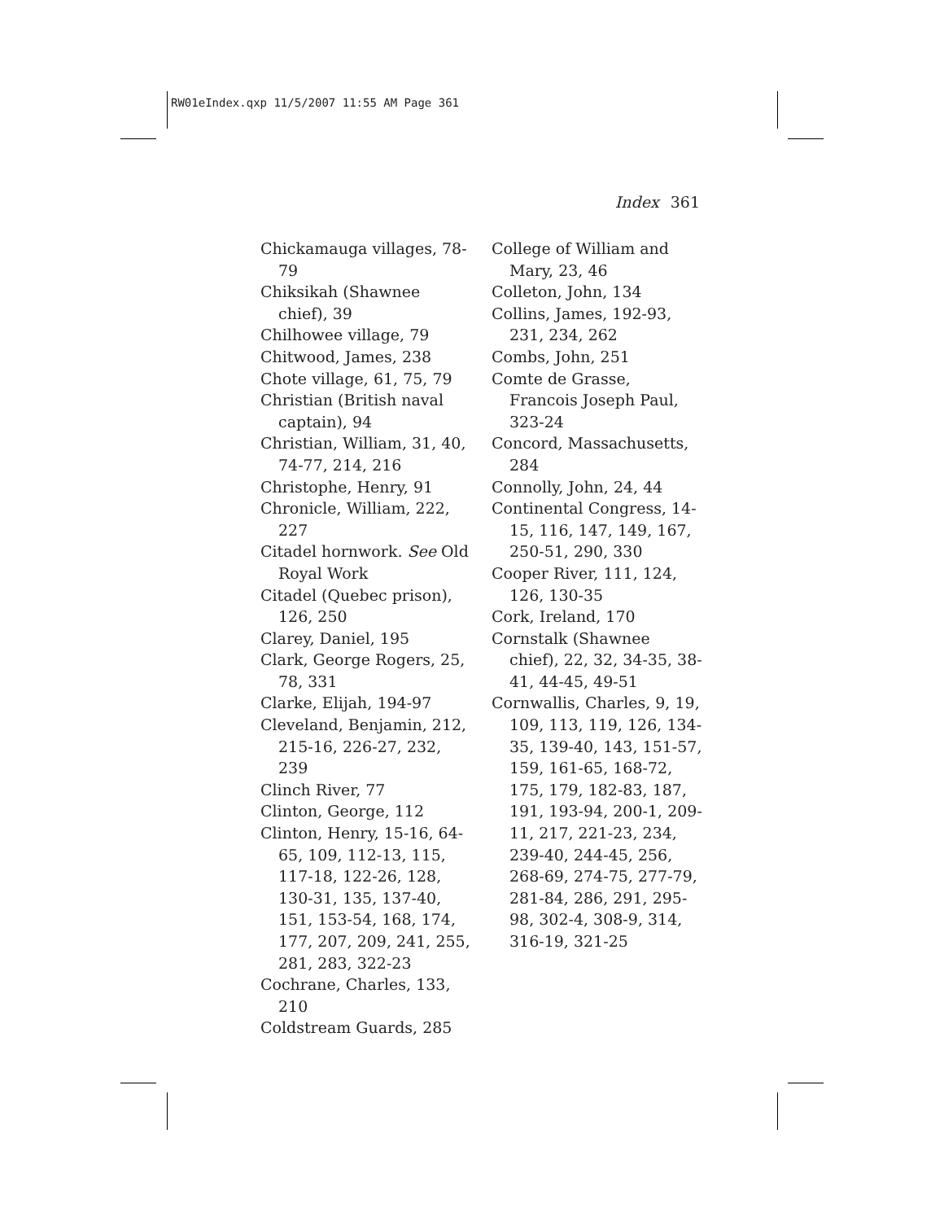RW01eIndex.qxp 11/5/2007 11:55 AM Page 361
Index 361
Chickamauga villages, 78-79
Chiksikah (Shawnee chief), 39
Chilhowee village, 79
Chitwood, James, 238
Chote village, 61, 75, 79
Christian (British naval captain), 94
Christian, William, 31, 40, 74-77, 214, 216
Christophe, Henry, 91
Chronicle, William, 222, 227
Citadel hornwork. See Old Royal Work
Citadel (Quebec prison), 126, 250
Clarey, Daniel, 195
Clark, George Rogers, 25, 78, 331
Clarke, Elijah, 194-97
Cleveland, Benjamin, 212, 215-16, 226-27, 232, 239
Clinch River, 77
Clinton, George, 112
Clinton, Henry, 15-16, 64-65, 109, 112-13, 115, 117-18, 122-26, 128, 130-31, 135, 137-40, 151, 153-54, 168, 174, 177, 207, 209, 241, 255, 281, 283, 322-23
Cochrane, Charles, 133, 210
Coldstream Guards, 285
College of William and Mary, 23, 46
Colleton, John, 134
Collins, James, 192-93, 231, 234, 262
Combs, John, 251
Comte de Grasse, Francois Joseph Paul, 323-24
Concord, Massachusetts, 284
Connolly, John, 24, 44
Continental Congress, 14-15, 116, 147, 149, 167, 250-51, 290, 330
Cooper River, 111, 124, 126, 130-35
Cork, Ireland, 170
Cornstalk (Shawnee chief), 22, 32, 34-35, 38-41, 44-45, 49-51
Cornwallis, Charles, 9, 19, 109, 113, 119, 126, 134-35, 139-40, 143, 151-57, 159, 161-65, 168-72, 175, 179, 182-83, 187, 191, 193-94, 200-1, 209-11, 217, 221-23, 234, 239-40, 244-45, 256, 268-69, 274-75, 277-79, 281-84, 286, 291, 295-98, 302-4, 308-9, 314, 316-19, 321-25